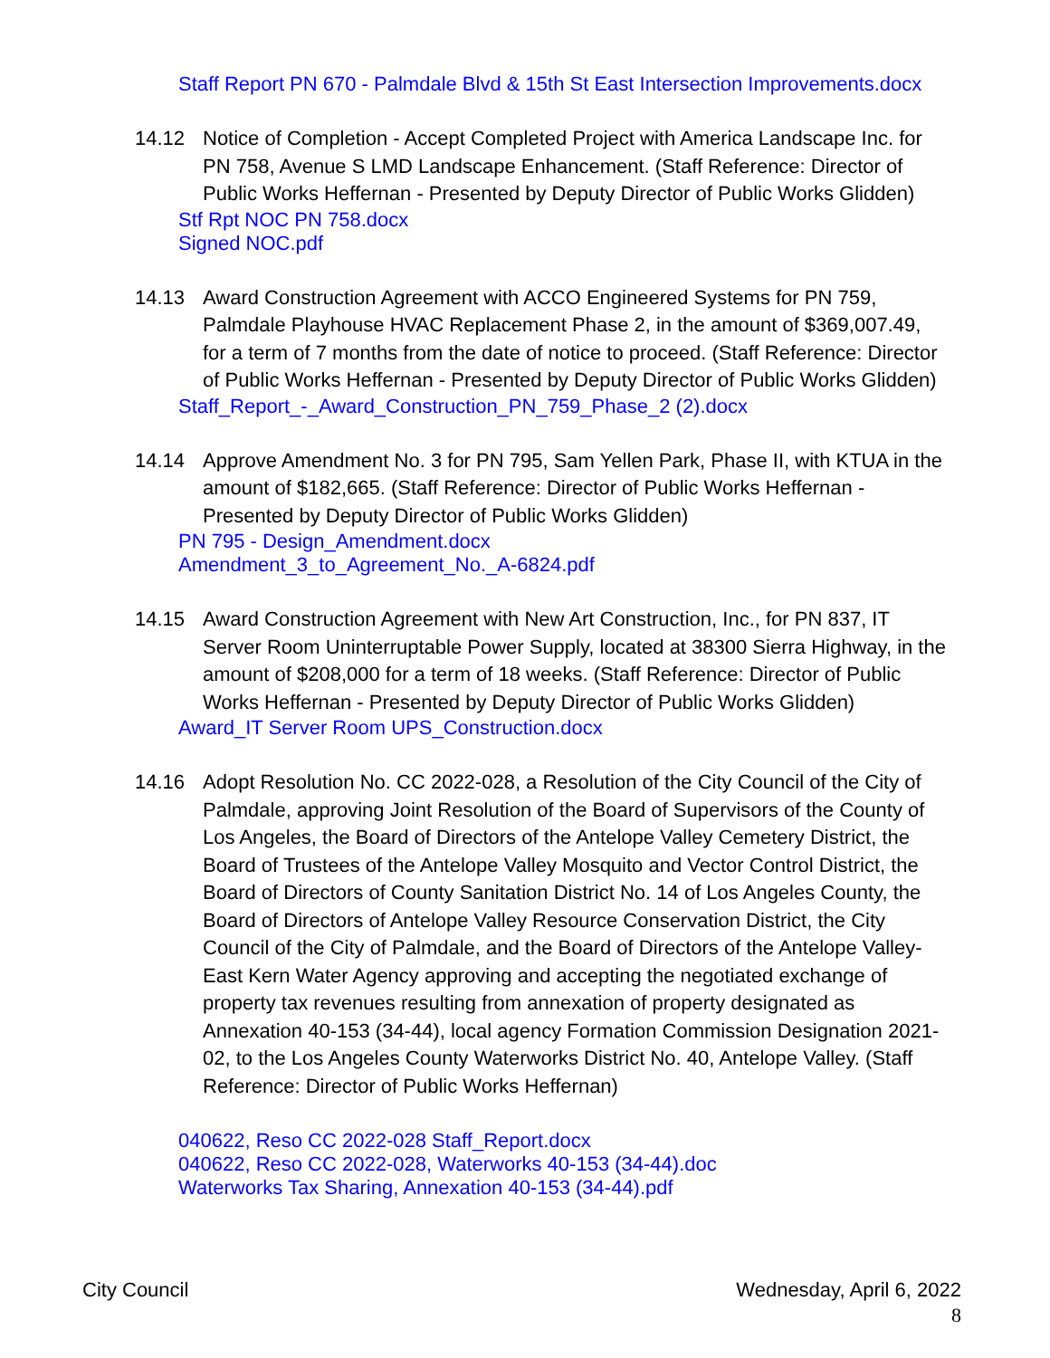Staff Report PN 670 - Palmdale Blvd & 15th St East Intersection Improvements.docx
14.12 Notice of Completion - Accept Completed Project with America Landscape Inc. for PN 758, Avenue S LMD Landscape Enhancement. (Staff Reference: Director of Public Works Heffernan - Presented by Deputy Director of Public Works Glidden)
Stf Rpt NOC PN 758.docx
Signed NOC.pdf
14.13 Award Construction Agreement with ACCO Engineered Systems for PN 759, Palmdale Playhouse HVAC Replacement Phase 2, in the amount of $369,007.49, for a term of 7 months from the date of notice to proceed. (Staff Reference: Director of Public Works Heffernan - Presented by Deputy Director of Public Works Glidden)
Staff_Report_-_Award_Construction_PN_759_Phase_2 (2).docx
14.14 Approve Amendment No. 3 for PN 795, Sam Yellen Park, Phase II, with KTUA in the amount of $182,665. (Staff Reference: Director of Public Works Heffernan - Presented by Deputy Director of Public Works Glidden)
PN 795 - Design_Amendment.docx
Amendment_3_to_Agreement_No._A-6824.pdf
14.15 Award Construction Agreement with New Art Construction, Inc., for PN 837, IT Server Room Uninterruptable Power Supply, located at 38300 Sierra Highway, in the amount of $208,000 for a term of 18 weeks. (Staff Reference: Director of Public Works Heffernan - Presented by Deputy Director of Public Works Glidden)
Award_IT Server Room UPS_Construction.docx
14.16 Adopt Resolution No. CC 2022-028, a Resolution of the City Council of the City of Palmdale, approving Joint Resolution of the Board of Supervisors of the County of Los Angeles, the Board of Directors of the Antelope Valley Cemetery District, the Board of Trustees of the Antelope Valley Mosquito and Vector Control District, the Board of Directors of County Sanitation District No. 14 of Los Angeles County, the Board of Directors of Antelope Valley Resource Conservation District, the City Council of the City of Palmdale, and the Board of Directors of the Antelope Valley-East Kern Water Agency approving and accepting the negotiated exchange of property tax revenues resulting from annexation of property designated as Annexation 40-153 (34-44), local agency Formation Commission Designation 2021-02, to the Los Angeles County Waterworks District No. 40, Antelope Valley. (Staff Reference: Director of Public Works Heffernan)
040622, Reso CC 2022-028 Staff_Report.docx
040622, Reso CC 2022-028, Waterworks 40-153 (34-44).doc
Waterworks Tax Sharing, Annexation 40-153 (34-44).pdf
City Council Wednesday, April 6, 2022
8